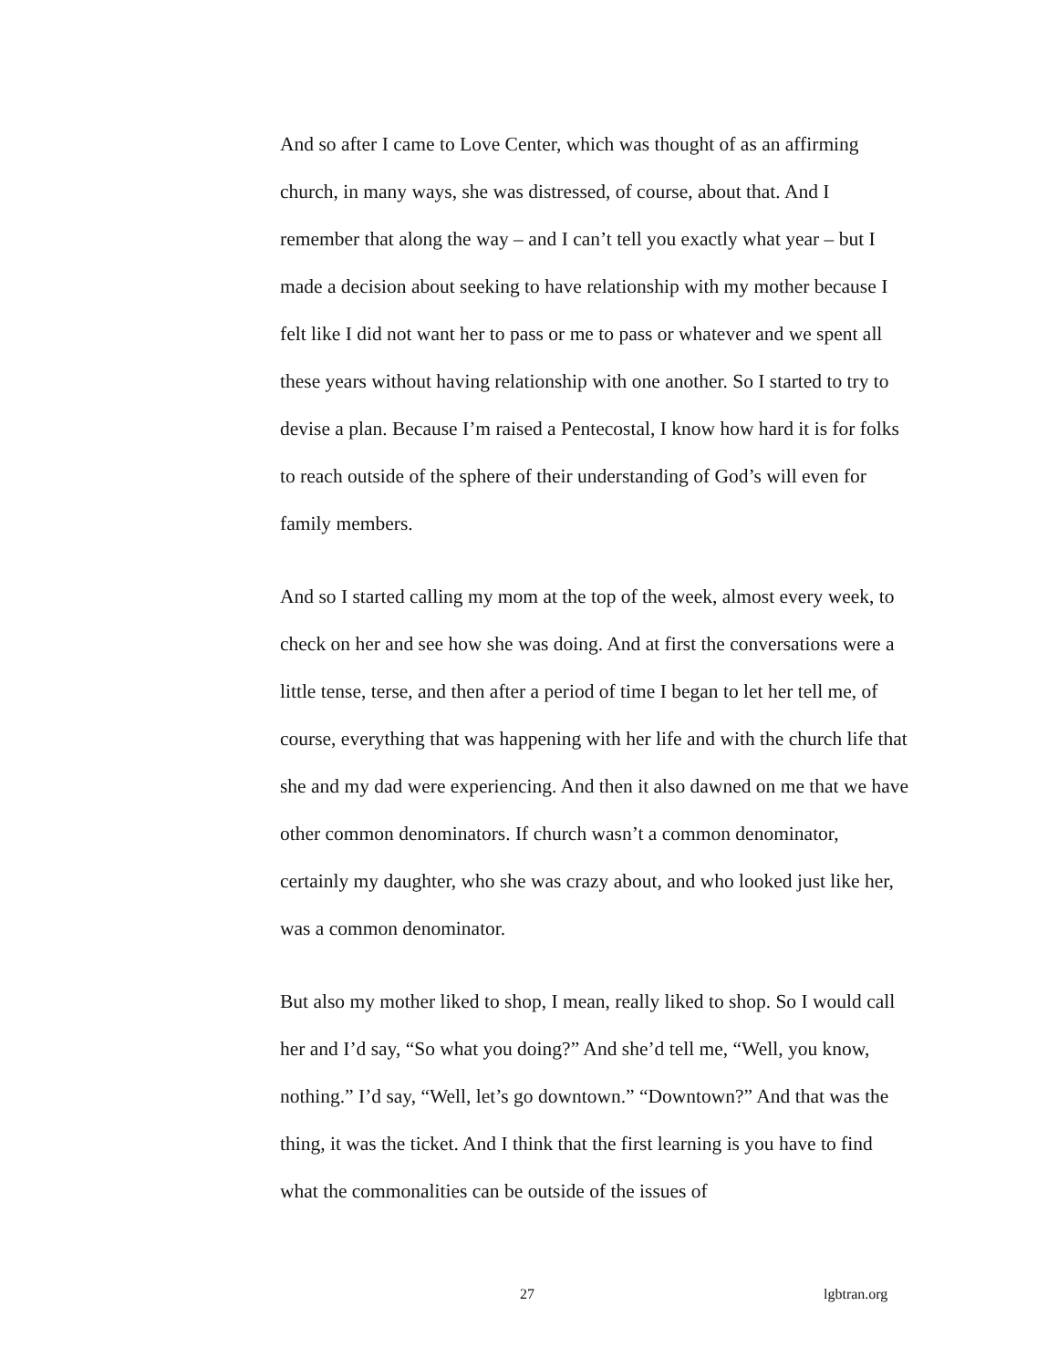And so after I came to Love Center, which was thought of as an affirming church, in many ways, she was distressed, of course, about that. And I remember that along the way – and I can’t tell you exactly what year – but I made a decision about seeking to have relationship with my mother because I felt like I did not want her to pass or me to pass or whatever and we spent all these years without having relationship with one another. So I started to try to devise a plan. Because I’m raised a Pentecostal, I know how hard it is for folks to reach outside of the sphere of their understanding of God’s will even for family members.
And so I started calling my mom at the top of the week, almost every week, to check on her and see how she was doing. And at first the conversations were a little tense, terse, and then after a period of time I began to let her tell me, of course, everything that was happening with her life and with the church life that she and my dad were experiencing. And then it also dawned on me that we have other common denominators. If church wasn’t a common denominator, certainly my daughter, who she was crazy about, and who looked just like her, was a common denominator.
But also my mother liked to shop, I mean, really liked to shop. So I would call her and I’d say, “So what you doing?” And she’d tell me, “Well, you know, nothing.” I’d say, “Well, let’s go downtown.” “Downtown?” And that was the thing, it was the ticket. And I think that the first learning is you have to find what the commonalities can be outside of the issues of
27 lgbtran.org